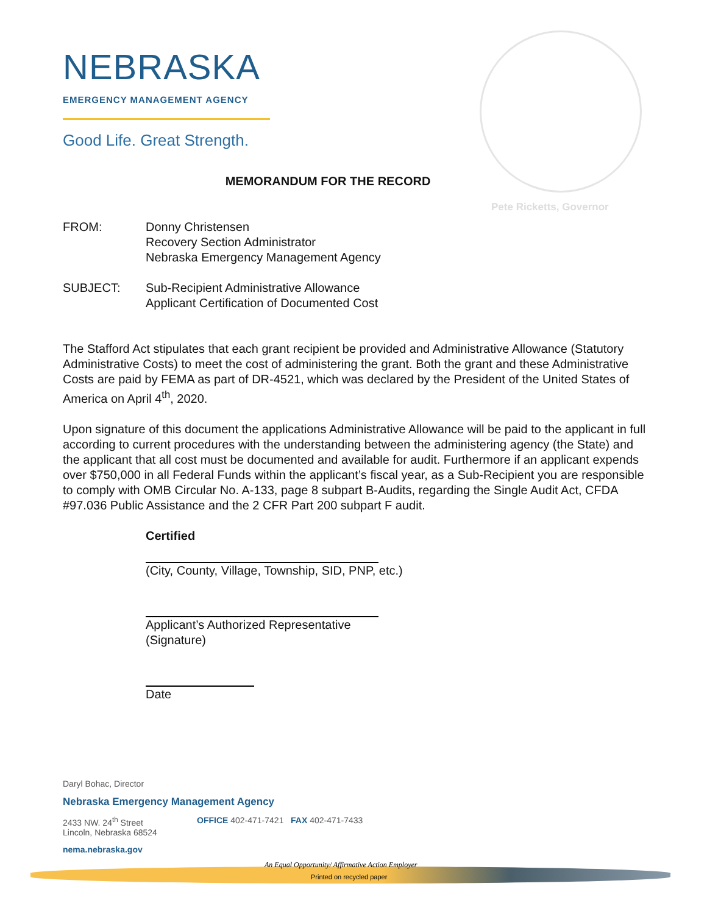NEBRASKA
EMERGENCY MANAGEMENT AGENCY
Good Life. Great Strength.
Pete Ricketts, Governor
MEMORANDUM FOR THE RECORD
FROM: Donny Christensen
Recovery Section Administrator
Nebraska Emergency Management Agency
SUBJECT: Sub-Recipient Administrative Allowance
Applicant Certification of Documented Cost
The Stafford Act stipulates that each grant recipient be provided and Administrative Allowance (Statutory Administrative Costs) to meet the cost of administering the grant. Both the grant and these Administrative Costs are paid by FEMA as part of DR-4521, which was declared by the President of the United States of America on April 4<sup>th</sup>, 2020.
Upon signature of this document the applications Administrative Allowance will be paid to the applicant in full according to current procedures with the understanding between the administering agency (the State) and the applicant that all cost must be documented and available for audit. Furthermore if an applicant expends over $750,000 in all Federal Funds within the applicant’s fiscal year, as a Sub-Recipient you are responsible to comply with OMB Circular No. A-133, page 8 subpart B-Audits, regarding the Single Audit Act, CFDA #97.036 Public Assistance and the 2 CFR Part 200 subpart F audit.
Certified
(City, County, Village, Township, SID, PNP, etc.)
Applicant’s Authorized Representative
(Signature)
Date
Daryl Bohac, Director
Nebraska Emergency Management Agency
2433 NW. 24<sup>th</sup> Street
Lincoln, Nebraska 68524
OFFICE 402-471-7421 FAX 402-471-7433
nema.nebraska.gov
An Equal Opportunity/ Affirmative Action Employer
Printed on recycled paper